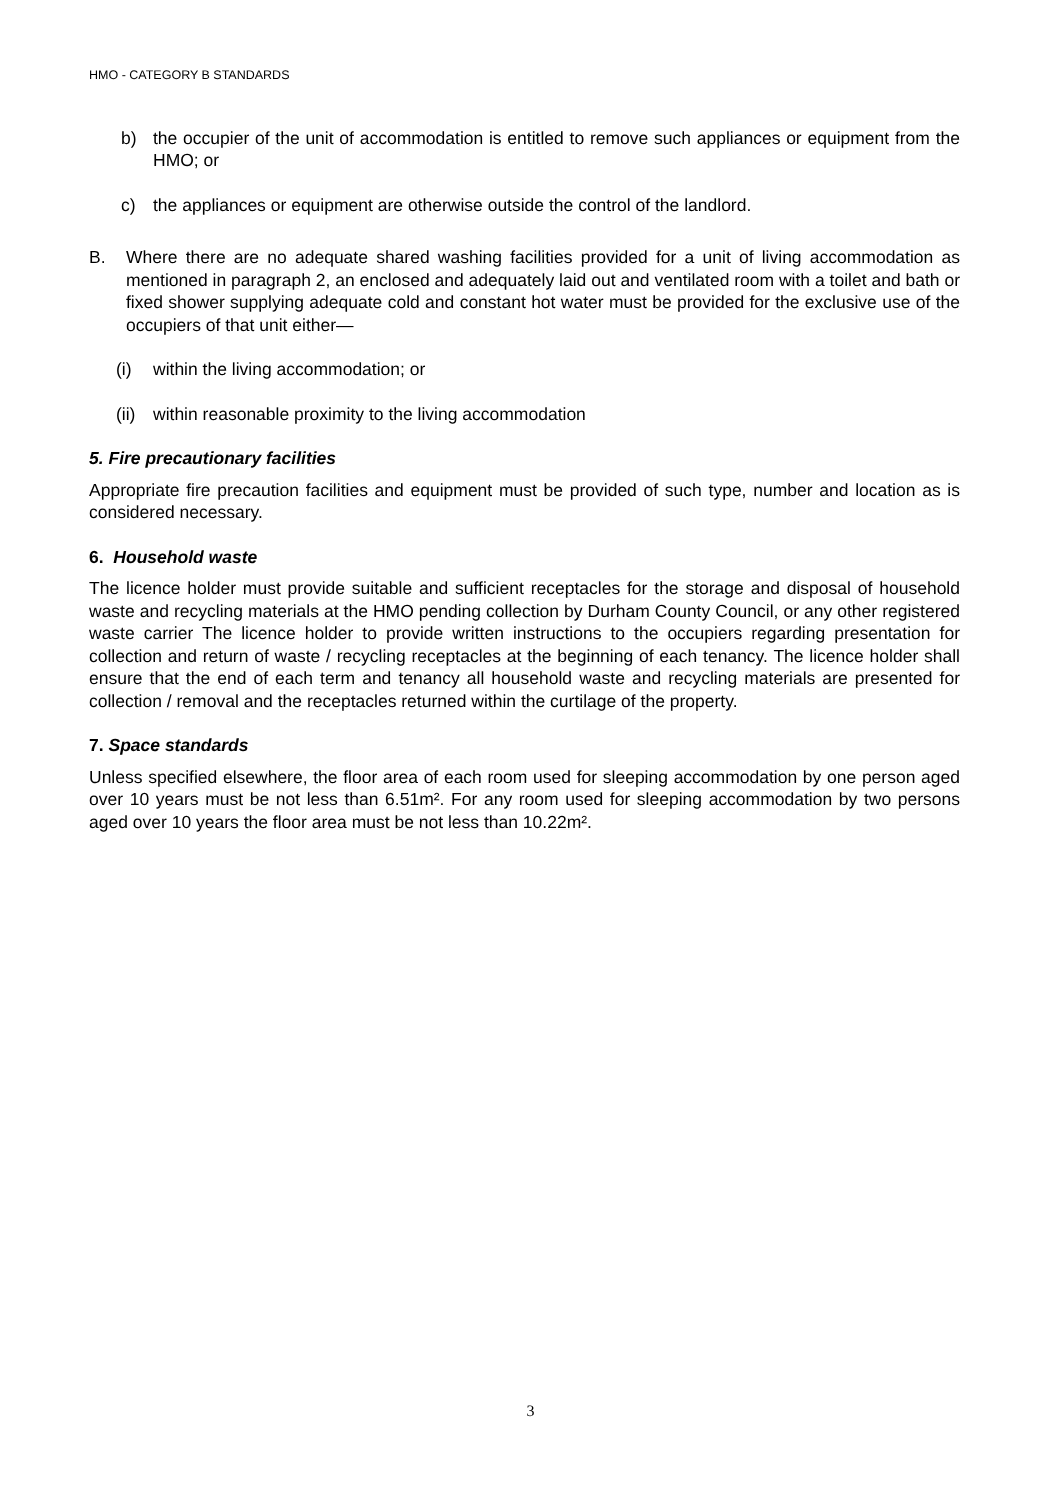HMO - CATEGORY B STANDARDS
b) the occupier of the unit of accommodation is entitled to remove such appliances or equipment from the HMO; or
c) the appliances or equipment are otherwise outside the control of the landlord.
B. Where there are no adequate shared washing facilities provided for a unit of living accommodation as mentioned in paragraph 2, an enclosed and adequately laid out and ventilated room with a toilet and bath or fixed shower supplying adequate cold and constant hot water must be provided for the exclusive use of the occupiers of that unit either—
(i) within the living accommodation; or
(ii)
within reasonable proximity to the living accommodation
5. Fire precautionary facilities
Appropriate fire precaution facilities and equipment must be provided of such type, number and location as is considered necessary.
6. Household waste
The licence holder must provide suitable and sufficient receptacles for the storage and disposal of household waste and recycling materials at the HMO pending collection by Durham County Council, or any other registered waste carrier The licence holder to provide written instructions to the occupiers regarding presentation for collection and return of waste / recycling receptacles at the beginning of each tenancy. The licence holder shall ensure that the end of each term and tenancy all household waste and recycling materials are presented for collection / removal and the receptacles returned within the curtilage of the property.
7. Space standards
Unless specified elsewhere, the floor area of each room used for sleeping accommodation by one person aged over 10 years must be not less than 6.51m². For any room used for sleeping accommodation by two persons aged over 10 years the floor area must be not less than 10.22m².
3